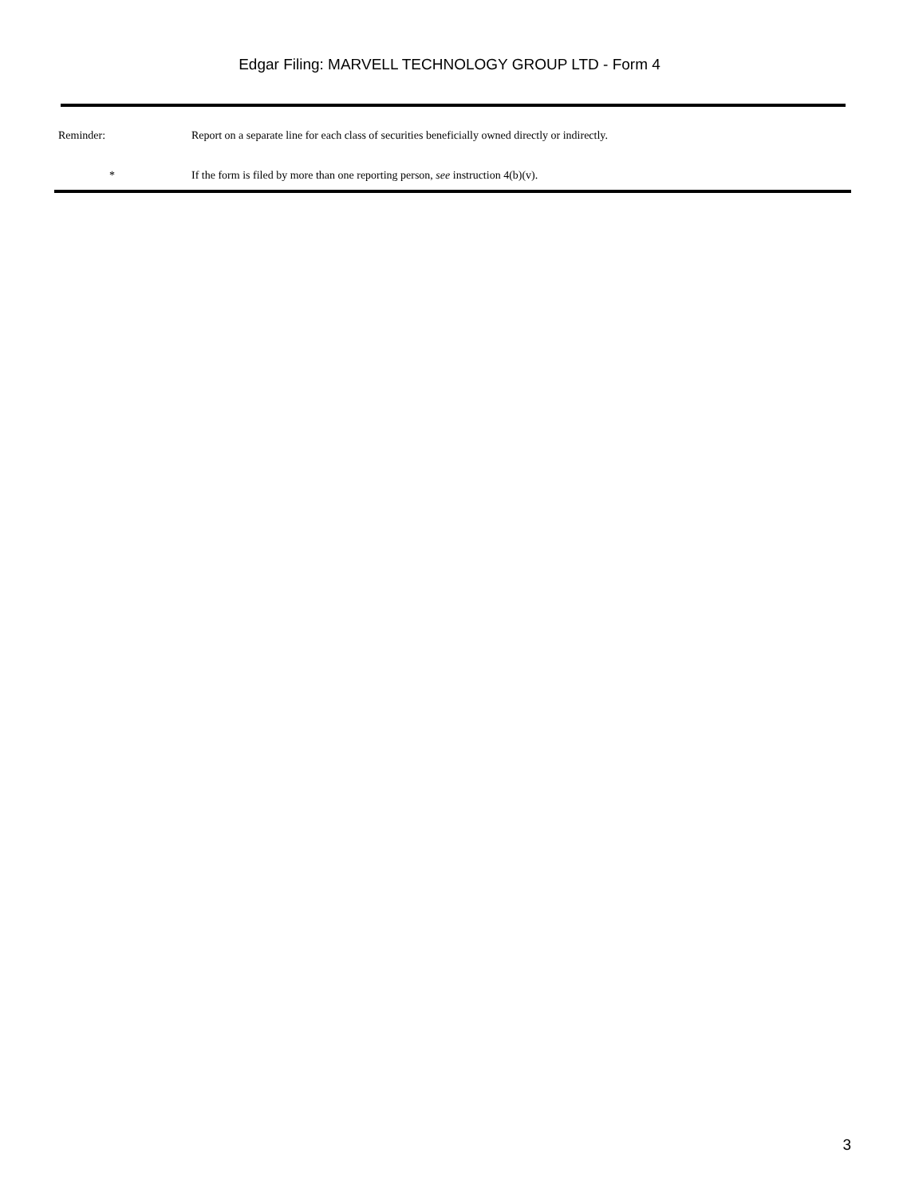Edgar Filing: MARVELL TECHNOLOGY GROUP LTD - Form 4
Reminder: Report on a separate line for each class of securities beneficially owned directly or indirectly.
* If the form is filed by more than one reporting person, see instruction 4(b)(v).
3